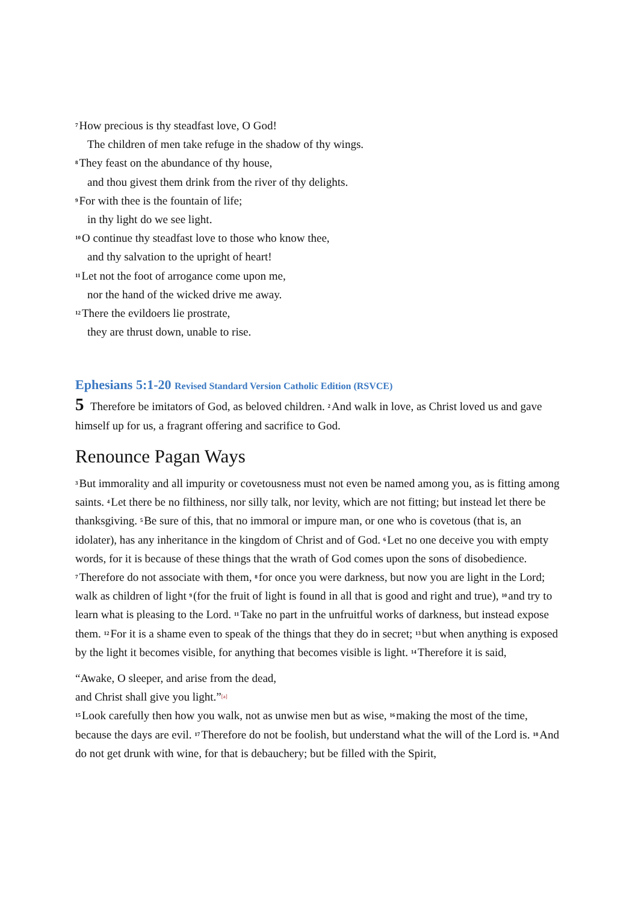<sup>7</sup> How precious is thy steadfast love, O God!
The children of men take refuge in the shadow of thy wings.
<sup>8</sup> They feast on the abundance of thy house,
and thou givest them drink from the river of thy delights.
<sup>9</sup> For with thee is the fountain of life;
in thy light do we see light.
<sup>10</sup>O continue thy steadfast love to those who know thee,
and thy salvation to the upright of heart!
<sup>11</sup> Let not the foot of arrogance come upon me,
nor the hand of the wicked drive me away.
<sup>12</sup> There the evildoers lie prostrate,
they are thrust down, unable to rise.
Ephesians 5:1-20 Revised Standard Version Catholic Edition (RSVCE)
5 Therefore be imitators of God, as beloved children. <sup>2</sup>And walk in love, as Christ loved us and gave himself up for us, a fragrant offering and sacrifice to God.
Renounce Pagan Ways
<sup>3</sup> But immorality and all impurity or covetousness must not even be named among you, as is fitting among saints. <sup>4</sup>Let there be no filthiness, nor silly talk, nor levity, which are not fitting; but instead let there be thanksgiving. <sup>5</sup>Be sure of this, that no immoral or impure man, or one who is covetous (that is, an idolater), has any inheritance in the kingdom of Christ and of God. <sup>6</sup>Let no one deceive you with empty words, for it is because of these things that the wrath of God comes upon the sons of disobedience. <sup>7</sup>Therefore do not associate with them, <sup>8</sup>for once you were darkness, but now you are light in the Lord; walk as children of light <sup>9</sup>(for the fruit of light is found in all that is good and right and true), <sup>10</sup>and try to learn what is pleasing to the Lord. <sup>11</sup>Take no part in the unfruitful works of darkness, but instead expose them. <sup>12</sup>For it is a shame even to speak of the things that they do in secret; <sup>13</sup>but when anything is exposed by the light it becomes visible, for anything that becomes visible is light. <sup>14</sup>Therefore it is said,
“Awake, O sleeper, and arise from the dead,
and Christ shall give you light.”[a]
<sup>15</sup> Look carefully then how you walk, not as unwise men but as wise, <sup>16</sup>making the most of the time, because the days are evil. <sup>17</sup>Therefore do not be foolish, but understand what the will of the Lord is. <sup>18</sup>And do not get drunk with wine, for that is debauchery; but be filled with the Spirit,